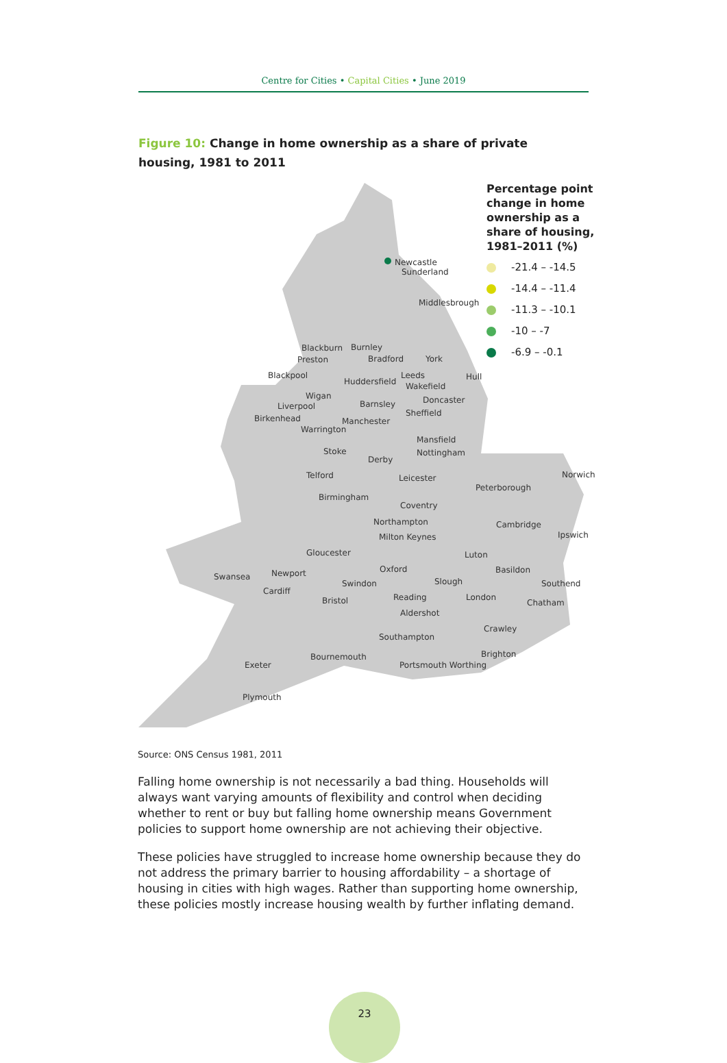Centre for Cities • Capital Cities • June 2019
Figure 10: Change in home ownership as a share of private housing, 1981 to 2011
Newcastle
Sunderland
Middlesbrough
Blackburn Burnley
Preston Bradford York
Blackpool Leeds Hull
Huddersfield Wakefield
Wigan Doncaster
Liverpool Barnsley
Birkenhead
Sheffield
Manchester
Warrington
Mansfield
Stoke Nottingham
Derby
Telford Leicester Norwich
Peterborough
Birmingham
Coventry
Northampton Cambridge
Milton Keynes Ipswich
Gloucester Luton
Oxford Basildon
Swansea Newport
Slough Southend
Swindon
Cardiff
Reading London
Bristol Chatham
Aldershot
Crawley
Southampton
Bournemouth Brighton
Exeter Portsmouth Worthing
Plymouth
Percentage point change in home ownership as a share of housing, 1981–2011 (%)
-21.4 – -14.5
-14.4 – -11.4
-11.3 – -10.1
-10 – -7
-6.9 – -0.1
Source: ONS Census 1981, 2011
Falling home ownership is not necessarily a bad thing. Households will always want varying amounts of flexibility and control when deciding whether to rent or buy but falling home ownership means Government policies to support home ownership are not achieving their objective.
These policies have struggled to increase home ownership because they do not address the primary barrier to housing affordability – a shortage of housing in cities with high wages. Rather than supporting home ownership, these policies mostly increase housing wealth by further inflating demand.
23